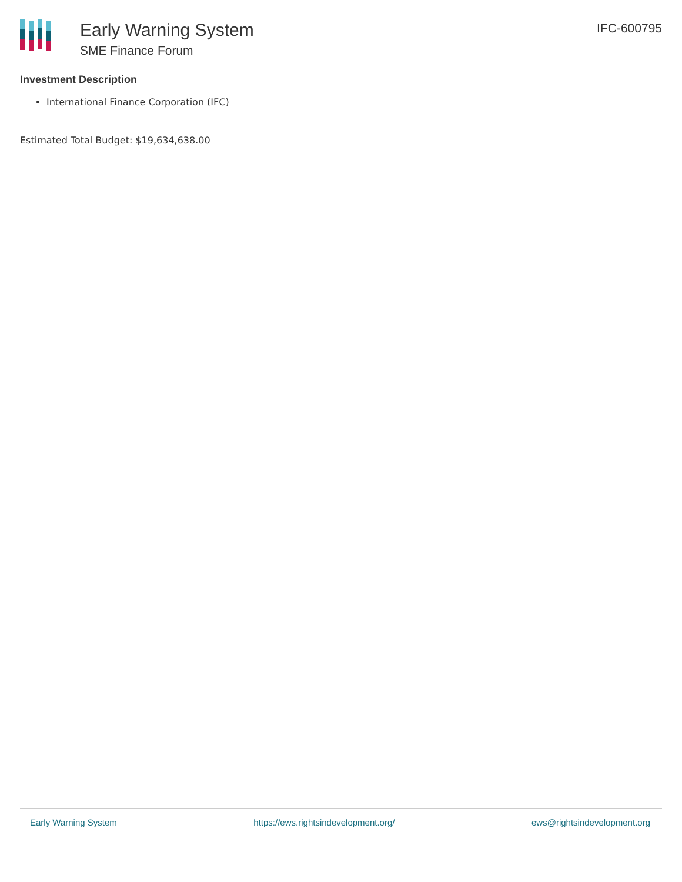Early Warning System
SME Finance Forum
IFC-600795
Investment Description
International Finance Corporation (IFC)
Estimated Total Budget: $19,634,638.00
Early Warning System https://ews.rightsindevelopment.org/ ews@rightsindevelopment.org